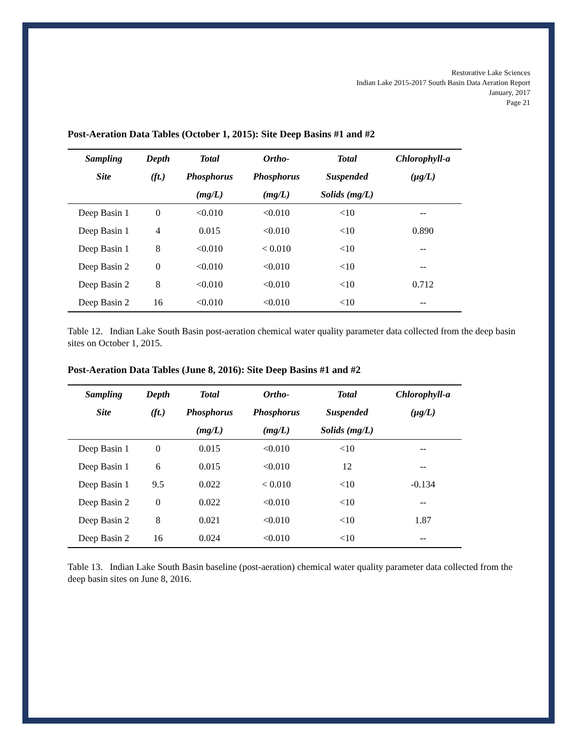Restorative Lake Sciences
Indian Lake 2015-2017 South Basin Data Aeration Report
January, 2017
Page 21
Post-Aeration Data Tables (October 1, 2015): Site Deep Basins #1 and #2
| Sampling | Depth | Total | Ortho- | Total | Chlorophyll-a |
| --- | --- | --- | --- | --- | --- |
| Site | (ft.) | Phosphorus | Phosphorus | Suspended | (µg/L) |
| | | (mg/L) | (mg/L) | Solids (mg/L) | |
| Deep Basin 1 | 0 | <0.010 | <0.010 | <10 | -- |
| Deep Basin 1 | 4 | 0.015 | <0.010 | <10 | 0.890 |
| Deep Basin 1 | 8 | <0.010 | < 0.010 | <10 | -- |
| Deep Basin 2 | 0 | <0.010 | <0.010 | <10 | -- |
| Deep Basin 2 | 8 | <0.010 | <0.010 | <10 | 0.712 |
| Deep Basin 2 | 16 | <0.010 | <0.010 | <10 | -- |
Table 12. Indian Lake South Basin post-aeration chemical water quality parameter data collected from the deep basin sites on October 1, 2015.
Post-Aeration Data Tables (June 8, 2016): Site Deep Basins #1 and #2
| Sampling | Depth | Total | Ortho- | Total | Chlorophyll-a |
| --- | --- | --- | --- | --- | --- |
| Site | (ft.) | Phosphorus | Phosphorus | Suspended | (µg/L) |
| | | (mg/L) | (mg/L) | Solids (mg/L) | |
| Deep Basin 1 | 0 | 0.015 | <0.010 | <10 | -- |
| Deep Basin 1 | 6 | 0.015 | <0.010 | 12 | -- |
| Deep Basin 1 | 9.5 | 0.022 | < 0.010 | <10 | -0.134 |
| Deep Basin 2 | 0 | 0.022 | <0.010 | <10 | -- |
| Deep Basin 2 | 8 | 0.021 | <0.010 | <10 | 1.87 |
| Deep Basin 2 | 16 | 0.024 | <0.010 | <10 | -- |
Table 13. Indian Lake South Basin baseline (post-aeration) chemical water quality parameter data collected from the deep basin sites on June 8, 2016.